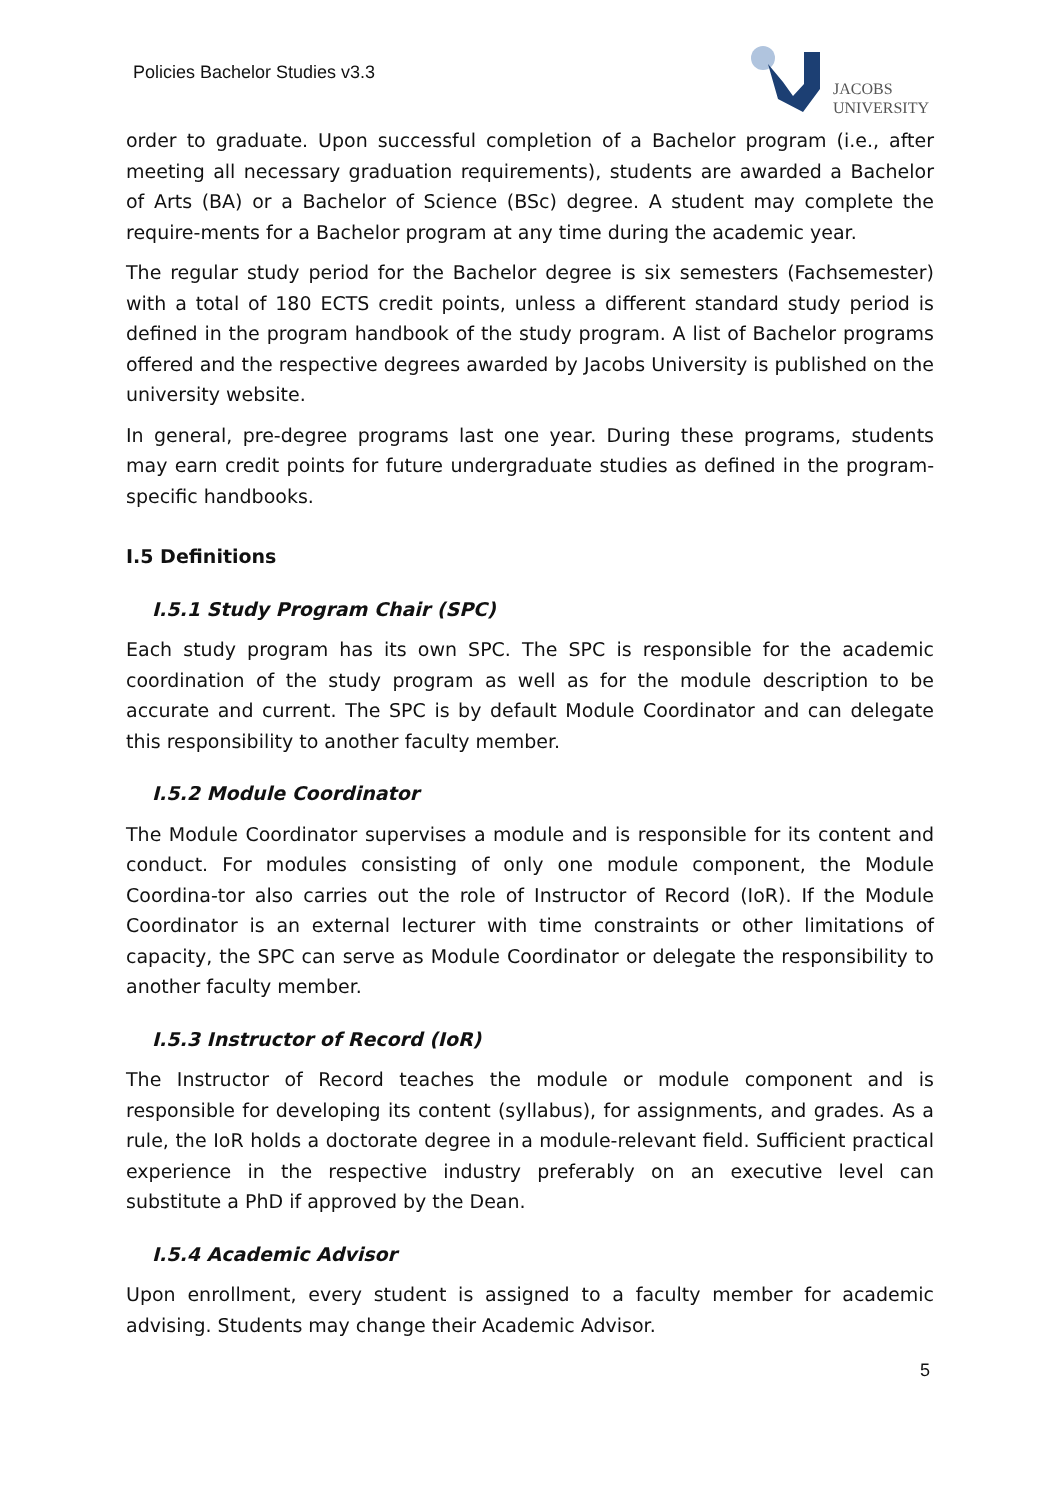Policies Bachelor Studies v3.3
JACOBS
UNIVERSITY
order to graduate. Upon successful completion of a Bachelor program (i.e., after meeting all necessary graduation requirements), students are awarded a Bachelor of Arts (BA) or a Bachelor of Science (BSc) degree. A student may complete the require-ments for a Bachelor program at any time during the academic year.
The regular study period for the Bachelor degree is six semesters (Fachsemester) with a total of 180 ECTS credit points, unless a different standard study period is defined in the program handbook of the study program. A list of Bachelor programs offered and the respective degrees awarded by Jacobs University is published on the university website.
In general, pre-degree programs last one year. During these programs, students may earn credit points for future undergraduate studies as defined in the program-specific handbooks.
I.5 Definitions
I.5.1 Study Program Chair (SPC)
Each study program has its own SPC. The SPC is responsible for the academic coordination of the study program as well as for the module description to be accurate and current. The SPC is by default Module Coordinator and can delegate this responsibility to another faculty member.
I.5.2 Module Coordinator
The Module Coordinator supervises a module and is responsible for its content and conduct. For modules consisting of only one module component, the Module Coordina-tor also carries out the role of Instructor of Record (IoR). If the Module Coordinator is an external lecturer with time constraints or other limitations of capacity, the SPC can serve as Module Coordinator or delegate the responsibility to another faculty member.
I.5.3 Instructor of Record (IoR)
The Instructor of Record teaches the module or module component and is responsible for developing its content (syllabus), for assignments, and grades. As a rule, the IoR holds a doctorate degree in a module-relevant field. Sufficient practical experience in the respective industry preferably on an executive level can substitute a PhD if approved by the Dean.
I.5.4 Academic Advisor
Upon enrollment, every student is assigned to a faculty member for academic advising. Students may change their Academic Advisor.
5